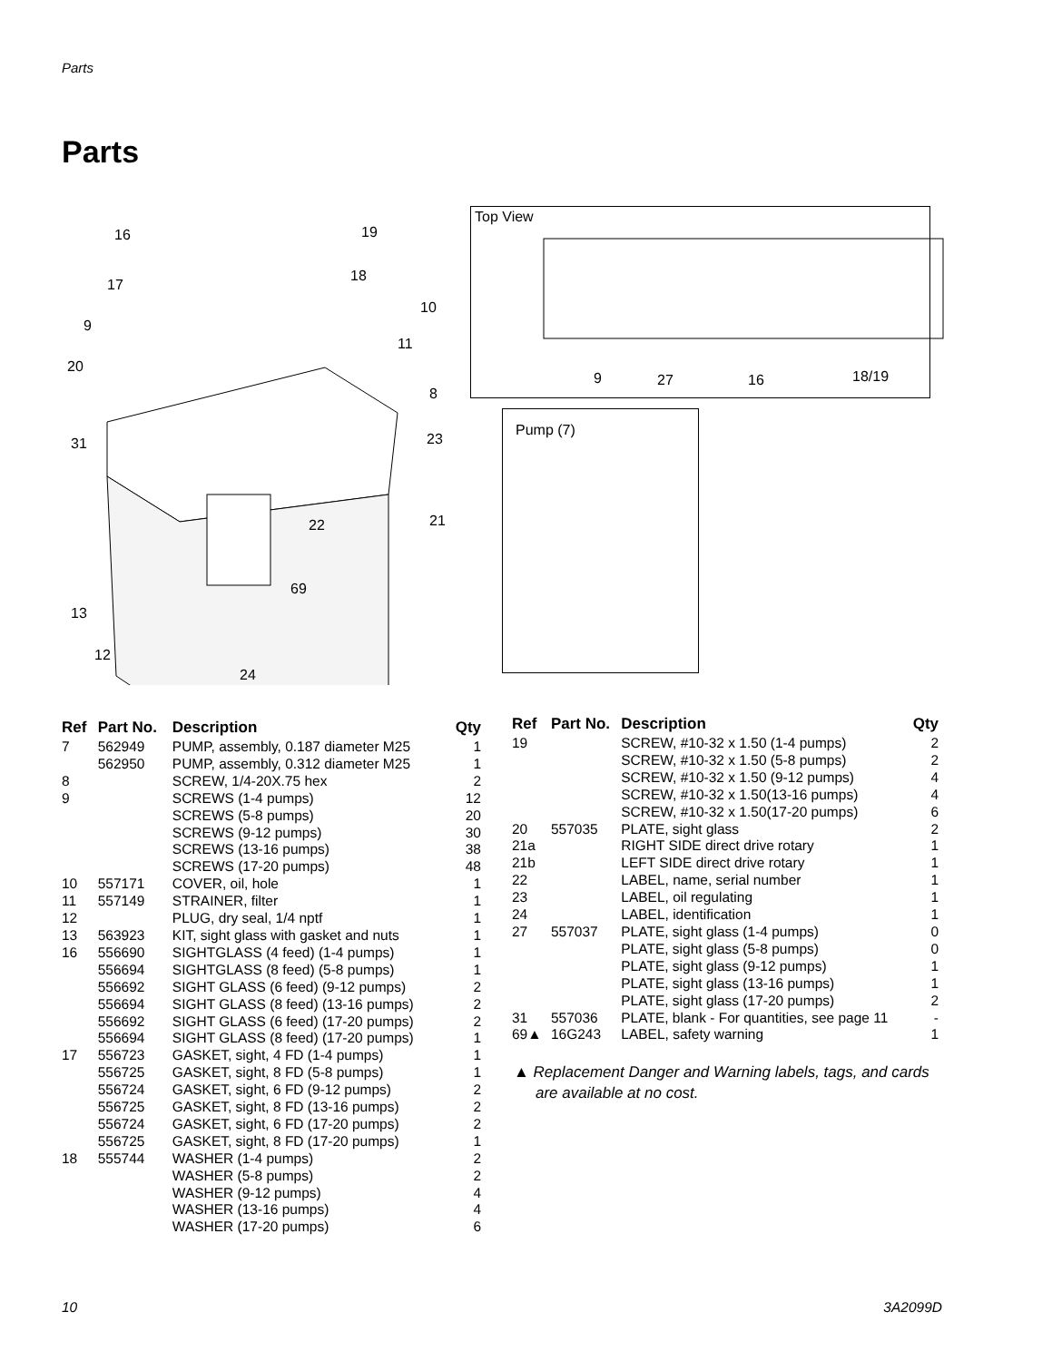Parts
Parts
16 19
17
18
9
10
11
20
8
31 23
22 21
69
13
12
24
Top View
9 27 16 18/19
Pump (7)
| Ref | Part No. | Description | Qty |
| --- | --- | --- | --- |
| 7 | 562949 | PUMP, assembly, 0.187 diameter M25 | 1 |
| | 562950 | PUMP, assembly, 0.312 diameter M25 | 1 |
| 8 | | SCREW, 1/4-20X.75 hex | 2 |
| 9 | | SCREWS (1-4 pumps) | 12 |
| | | SCREWS (5-8 pumps) | 20 |
| | | SCREWS (9-12 pumps) | 30 |
| | | SCREWS (13-16 pumps) | 38 |
| | | SCREWS (17-20 pumps) | 48 |
| 10 | 557171 | COVER, oil, hole | 1 |
| 11 | 557149 | STRAINER, filter | 1 |
| 12 | | PLUG, dry seal, 1/4 nptf | 1 |
| 13 | 563923 | KIT, sight glass with gasket and nuts | 1 |
| 16 | 556690 | SIGHTGLASS (4 feed) (1-4 pumps) | 1 |
| | 556694 | SIGHTGLASS (8 feed) (5-8 pumps) | 1 |
| | 556692 | SIGHT GLASS (6 feed) (9-12 pumps) | 2 |
| | 556694 | SIGHT GLASS (8 feed) (13-16 pumps) | 2 |
| | 556692 | SIGHT GLASS (6 feed) (17-20 pumps) | 2 |
| | 556694 | SIGHT GLASS (8 feed) (17-20 pumps) | 1 |
| 17 | 556723 | GASKET, sight, 4 FD (1-4 pumps) | 1 |
| | 556725 | GASKET, sight, 8 FD (5-8 pumps) | 1 |
| | 556724 | GASKET, sight, 6 FD (9-12 pumps) | 2 |
| | 556725 | GASKET, sight, 8 FD (13-16 pumps) | 2 |
| | 556724 | GASKET, sight, 6 FD (17-20 pumps) | 2 |
| | 556725 | GASKET, sight, 8 FD (17-20 pumps) | 1 |
| 18 | 555744 | WASHER (1-4 pumps) | 2 |
| | | WASHER (5-8 pumps) | 2 |
| | | WASHER (9-12 pumps) | 4 |
| | | WASHER (13-16 pumps) | 4 |
| | | WASHER (17-20 pumps) | 6 |
| Ref | Part No. | Description | Qty |
| --- | --- | --- | --- |
| 19 | | SCREW, #10-32 x 1.50 (1-4 pumps) | 2 |
| | | SCREW, #10-32 x 1.50 (5-8 pumps) | 2 |
| | | SCREW, #10-32 x 1.50 (9-12 pumps) | 4 |
| | | SCREW, #10-32 x 1.50(13-16 pumps) | 4 |
| | | SCREW, #10-32 x 1.50(17-20 pumps) | 6 |
| 20 | 557035 | PLATE, sight glass | 2 |
| 21a | | RIGHT SIDE direct drive rotary | 1 |
| 21b | | LEFT SIDE direct drive rotary | 1 |
| 22 | | LABEL, name, serial number | 1 |
| 23 | | LABEL, oil regulating | 1 |
| 24 | | LABEL, identification | 1 |
| 27 | 557037 | PLATE, sight glass (1-4 pumps) | 0 |
| | | PLATE, sight glass (5-8 pumps) | 0 |
| | | PLATE, sight glass (9-12 pumps) | 1 |
| | | PLATE, sight glass (13-16 pumps) | 1 |
| | | PLATE, sight glass (17-20 pumps) | 2 |
| 31 | 557036 | PLATE, blank - For quantities, see page 11 | - |
| 69▲ | 16G243 | LABEL, safety warning | 1 |
▲ Replacement Danger and Warning labels, tags, and cards are available at no cost.
10 3A2099D